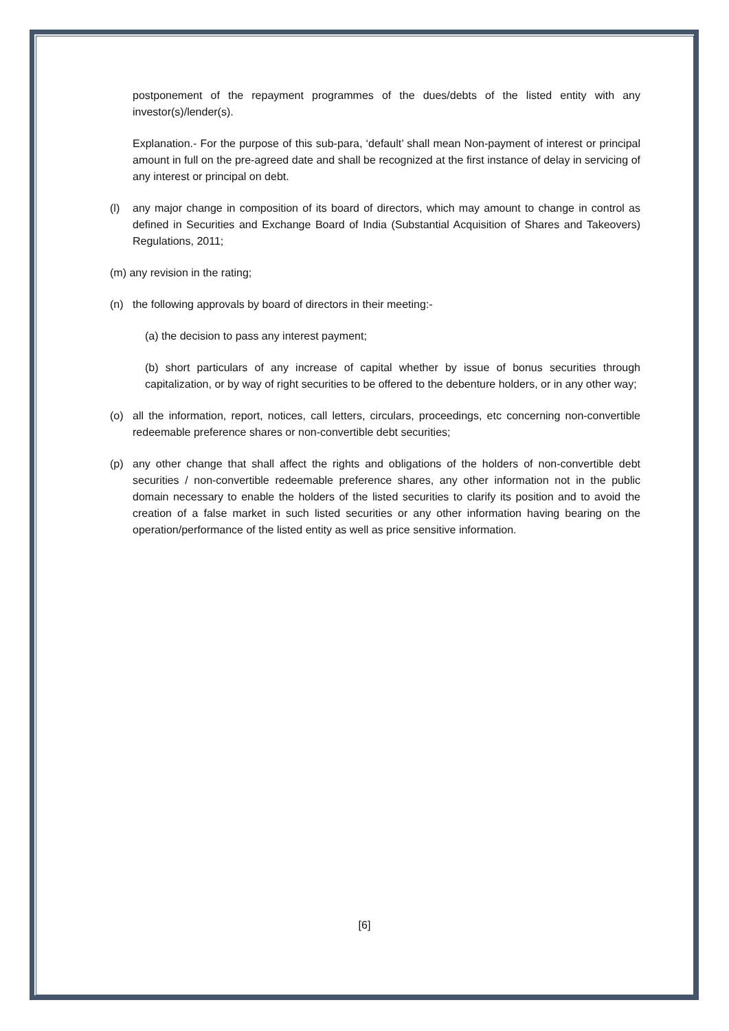postponement of the repayment programmes of the dues/debts of the listed entity with any investor(s)/lender(s).
Explanation.- For the purpose of this sub-para, ‘default’ shall mean Non-payment of interest or principal amount in full on the pre-agreed date and shall be recognized at the first instance of delay in servicing of any interest or principal on debt.
(l) any major change in composition of its board of directors, which may amount to change in control as defined in Securities and Exchange Board of India (Substantial Acquisition of Shares and Takeovers) Regulations, 2011;
(m) any revision in the rating;
(n) the following approvals by board of directors in their meeting:-
(a) the decision to pass any interest payment;
(b) short particulars of any increase of capital whether by issue of bonus securities through capitalization, or by way of right securities to be offered to the debenture holders, or in any other way;
(o) all the information, report, notices, call letters, circulars, proceedings, etc concerning non-convertible redeemable preference shares or non-convertible debt securities;
(p) any other change that shall affect the rights and obligations of the holders of non-convertible debt securities / non-convertible redeemable preference shares, any other information not in the public domain necessary to enable the holders of the listed securities to clarify its position and to avoid the creation of a false market in such listed securities or any other information having bearing on the operation/performance of the listed entity as well as price sensitive information.
[6]